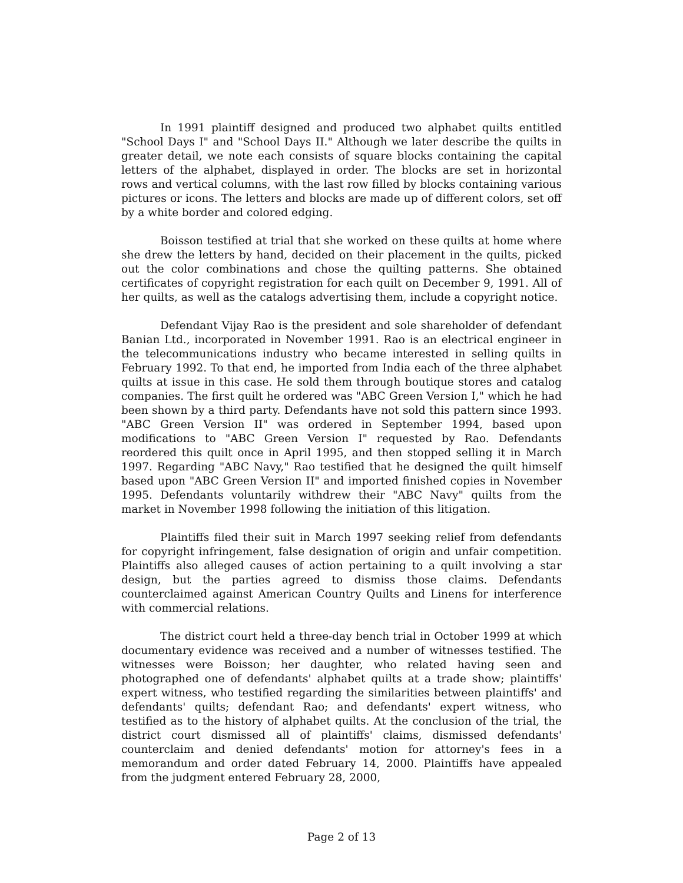In 1991 plaintiff designed and produced two alphabet quilts entitled "School Days I" and "School Days II." Although we later describe the quilts in greater detail, we note each consists of square blocks containing the capital letters of the alphabet, displayed in order. The blocks are set in horizontal rows and vertical columns, with the last row filled by blocks containing various pictures or icons. The letters and blocks are made up of different colors, set off by a white border and colored edging.
Boisson testified at trial that she worked on these quilts at home where she drew the letters by hand, decided on their placement in the quilts, picked out the color combinations and chose the quilting patterns. She obtained certificates of copyright registration for each quilt on December 9, 1991. All of her quilts, as well as the catalogs advertising them, include a copyright notice.
Defendant Vijay Rao is the president and sole shareholder of defendant Banian Ltd., incorporated in November 1991. Rao is an electrical engineer in the telecommunications industry who became interested in selling quilts in February 1992. To that end, he imported from India each of the three alphabet quilts at issue in this case. He sold them through boutique stores and catalog companies. The first quilt he ordered was "ABC Green Version I," which he had been shown by a third party. Defendants have not sold this pattern since 1993. "ABC Green Version II" was ordered in September 1994, based upon modifications to "ABC Green Version I" requested by Rao. Defendants reordered this quilt once in April 1995, and then stopped selling it in March 1997. Regarding "ABC Navy," Rao testified that he designed the quilt himself based upon "ABC Green Version II" and imported finished copies in November 1995. Defendants voluntarily withdrew their "ABC Navy" quilts from the market in November 1998 following the initiation of this litigation.
Plaintiffs filed their suit in March 1997 seeking relief from defendants for copyright infringement, false designation of origin and unfair competition. Plaintiffs also alleged causes of action pertaining to a quilt involving a star design, but the parties agreed to dismiss those claims. Defendants counterclaimed against American Country Quilts and Linens for interference with commercial relations.
The district court held a three-day bench trial in October 1999 at which documentary evidence was received and a number of witnesses testified. The witnesses were Boisson; her daughter, who related having seen and photographed one of defendants' alphabet quilts at a trade show; plaintiffs' expert witness, who testified regarding the similarities between plaintiffs' and defendants' quilts; defendant Rao; and defendants' expert witness, who testified as to the history of alphabet quilts. At the conclusion of the trial, the district court dismissed all of plaintiffs' claims, dismissed defendants' counterclaim and denied defendants' motion for attorney's fees in a memorandum and order dated February 14, 2000. Plaintiffs have appealed from the judgment entered February 28, 2000,
Page 2 of 13